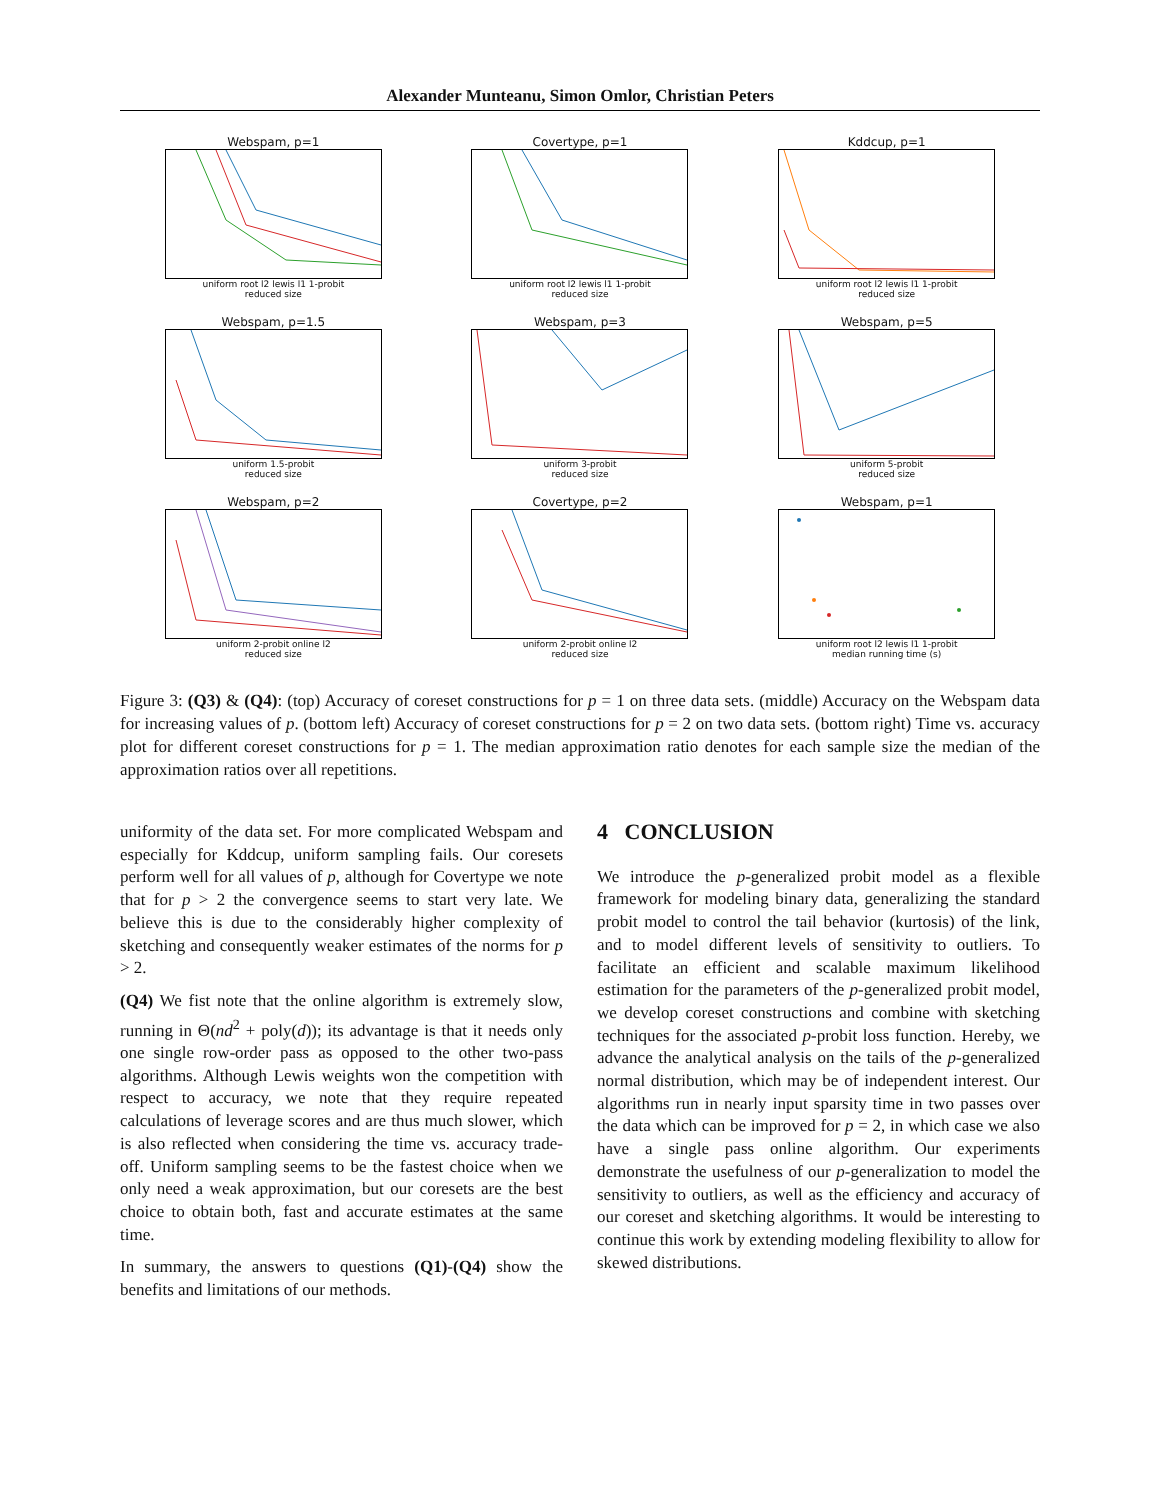Alexander Munteanu, Simon Omlor, Christian Peters
Webspam, p=1
uniform root l2 lewis l1 1-probit
reduced size
Covertype, p=1
uniform root l2 lewis l1 1-probit
reduced size
Kddcup, p=1
uniform root l2 lewis l1 1-probit
reduced size
Webspam, p=1.5
uniform 1.5-probit
reduced size
Webspam, p=3
uniform 3-probit
reduced size
Webspam, p=5
uniform 5-probit
reduced size
Webspam, p=2
uniform 2-probit online l2
reduced size
Covertype, p=2
uniform 2-probit online l2
reduced size
Webspam, p=1
uniform root l2 lewis l1 1-probit
median running time (s)
Figure 3: (Q3) & (Q4): (top) Accuracy of coreset constructions for p = 1 on three data sets. (middle) Accuracy on the Webspam data for increasing values of p. (bottom left) Accuracy of coreset constructions for p = 2 on two data sets. (bottom right) Time vs. accuracy plot for different coreset constructions for p = 1. The median approximation ratio denotes for each sample size the median of the approximation ratios over all repetitions.
uniformity of the data set. For more complicated Webspam and especially for Kddcup, uniform sampling fails. Our coresets perform well for all values of p, although for Covertype we note that for p > 2 the convergence seems to start very late. We believe this is due to the considerably higher complexity of sketching and consequently weaker estimates of the norms for p > 2.
(Q4) We fist note that the online algorithm is extremely slow, running in Θ(nd<sup>2</sup> + poly(d)); its advantage is that it needs only one single row-order pass as opposed to the other two-pass algorithms. Although Lewis weights won the competition with respect to accuracy, we note that they require repeated calculations of leverage scores and are thus much slower, which is also reflected when considering the time vs. accuracy trade-off. Uniform sampling seems to be the fastest choice when we only need a weak approximation, but our coresets are the best choice to obtain both, fast and accurate estimates at the same time.
In summary, the answers to questions (Q1)-(Q4) show the benefits and limitations of our methods.
4 CONCLUSION
We introduce the p-generalized probit model as a flexible framework for modeling binary data, generalizing the standard probit model to control the tail behavior (kurtosis) of the link, and to model different levels of sensitivity to outliers. To facilitate an efficient and scalable maximum likelihood estimation for the parameters of the p-generalized probit model, we develop coreset constructions and combine with sketching techniques for the associated p-probit loss function. Hereby, we advance the analytical analysis on the tails of the p-generalized normal distribution, which may be of independent interest. Our algorithms run in nearly input sparsity time in two passes over the data which can be improved for p = 2, in which case we also have a single pass online algorithm. Our experiments demonstrate the usefulness of our p-generalization to model the sensitivity to outliers, as well as the efficiency and accuracy of our coreset and sketching algorithms. It would be interesting to continue this work by extending modeling flexibility to allow for skewed distributions.